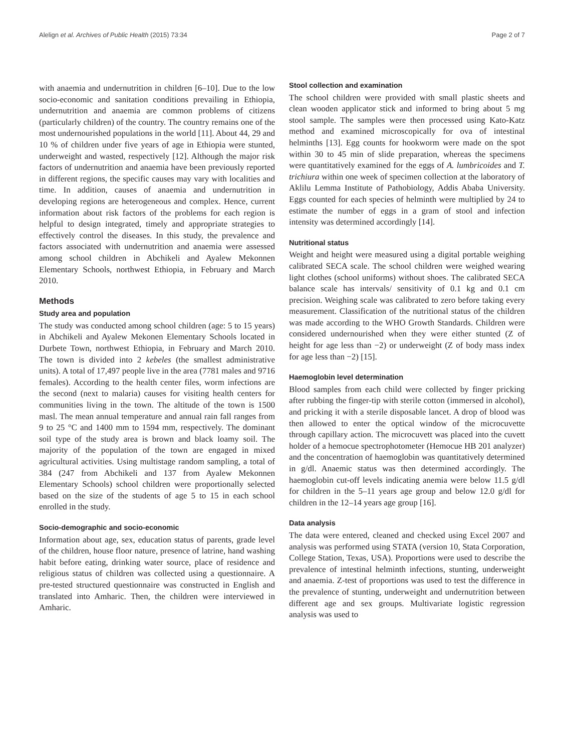Alelign et al. Archives of Public Health (2015) 73:34 Page 2 of 7
with anaemia and undernutrition in children [6–10]. Due to the low socio-economic and sanitation conditions prevailing in Ethiopia, undernutrition and anaemia are common problems of citizens (particularly children) of the country. The country remains one of the most undernourished populations in the world [11]. About 44, 29 and 10 % of children under five years of age in Ethiopia were stunted, underweight and wasted, respectively [12]. Although the major risk factors of undernutrition and anaemia have been previously reported in different regions, the specific causes may vary with localities and time. In addition, causes of anaemia and undernutrition in developing regions are heterogeneous and complex. Hence, current information about risk factors of the problems for each region is helpful to design integrated, timely and appropriate strategies to effectively control the diseases. In this study, the prevalence and factors associated with undernutrition and anaemia were assessed among school children in Abchikeli and Ayalew Mekonnen Elementary Schools, northwest Ethiopia, in February and March 2010.
Methods
Study area and population
The study was conducted among school children (age: 5 to 15 years) in Abchikeli and Ayalew Mekonen Elementary Schools located in Durbete Town, northwest Ethiopia, in February and March 2010. The town is divided into 2 kebeles (the smallest administrative units). A total of 17,497 people live in the area (7781 males and 9716 females). According to the health center files, worm infections are the second (next to malaria) causes for visiting health centers for communities living in the town. The altitude of the town is 1500 masl. The mean annual temperature and annual rain fall ranges from 9 to 25 °C and 1400 mm to 1594 mm, respectively. The dominant soil type of the study area is brown and black loamy soil. The majority of the population of the town are engaged in mixed agricultural activities. Using multistage random sampling, a total of 384 (247 from Abchikeli and 137 from Ayalew Mekonnen Elementary Schools) school children were proportionally selected based on the size of the students of age 5 to 15 in each school enrolled in the study.
Socio-demographic and socio-economic
Information about age, sex, education status of parents, grade level of the children, house floor nature, presence of latrine, hand washing habit before eating, drinking water source, place of residence and religious status of children was collected using a questionnaire. A pre-tested structured questionnaire was constructed in English and translated into Amharic. Then, the children were interviewed in Amharic.
Stool collection and examination
The school children were provided with small plastic sheets and clean wooden applicator stick and informed to bring about 5 mg stool sample. The samples were then processed using Kato-Katz method and examined microscopically for ova of intestinal helminths [13]. Egg counts for hookworm were made on the spot within 30 to 45 min of slide preparation, whereas the specimens were quantitatively examined for the eggs of A. lumbricoides and T. trichiura within one week of specimen collection at the laboratory of Aklilu Lemma Institute of Pathobiology, Addis Ababa University. Eggs counted for each species of helminth were multiplied by 24 to estimate the number of eggs in a gram of stool and infection intensity was determined accordingly [14].
Nutritional status
Weight and height were measured using a digital portable weighing calibrated SECA scale. The school children were weighed wearing light clothes (school uniforms) without shoes. The calibrated SECA balance scale has intervals/ sensitivity of 0.1 kg and 0.1 cm precision. Weighing scale was calibrated to zero before taking every measurement. Classification of the nutritional status of the children was made according to the WHO Growth Standards. Children were considered undernourished when they were either stunted (Z of height for age less than −2) or underweight (Z of body mass index for age less than −2) [15].
Haemoglobin level determination
Blood samples from each child were collected by finger pricking after rubbing the finger-tip with sterile cotton (immersed in alcohol), and pricking it with a sterile disposable lancet. A drop of blood was then allowed to enter the optical window of the microcuvette through capillary action. The microcuvett was placed into the cuvett holder of a hemocue spectrophotometer (Hemocue HB 201 analyzer) and the concentration of haemoglobin was quantitatively determined in g/dl. Anaemic status was then determined accordingly. The haemoglobin cut-off levels indicating anemia were below 11.5 g/dl for children in the 5–11 years age group and below 12.0 g/dl for children in the 12–14 years age group [16].
Data analysis
The data were entered, cleaned and checked using Excel 2007 and analysis was performed using STATA (version 10, Stata Corporation, College Station, Texas, USA). Proportions were used to describe the prevalence of intestinal helminth infections, stunting, underweight and anaemia. Z-test of proportions was used to test the difference in the prevalence of stunting, underweight and undernutrition between different age and sex groups. Multivariate logistic regression analysis was used to